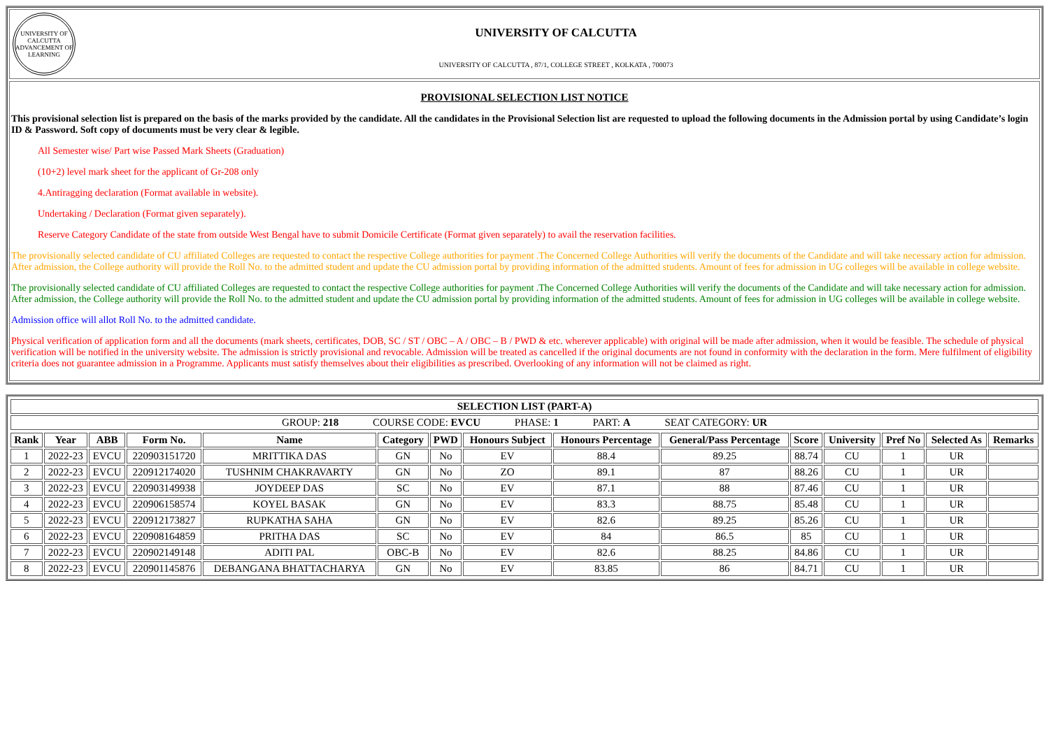UNIVERSITY OF CALCUTTA
ADVANCEMENT OF LEARNING
UNIVERSITY OF CALCUTTA
UNIVERSITY OF CALCUTTA , 87/1, COLLEGE STREET , KOLKATA , 700073
PROVISIONAL SELECTION LIST NOTICE
This provisional selection list is prepared on the basis of the marks provided by the candidate. All the candidates in the Provisional Selection list are requested to upload the following documents in the Admission portal by using Candidate’s login ID & Password. Soft copy of documents must be very clear & legible.
All Semester wise/ Part wise Passed Mark Sheets (Graduation)
(10+2) level mark sheet for the applicant of Gr-208 only
4.Antiragging declaration (Format available in website).
Undertaking / Declaration (Format given separately).
Reserve Category Candidate of the state from outside West Bengal have to submit Domicile Certificate (Format given separately) to avail the reservation facilities.
The provisionally selected candidate of CU affiliated Colleges are requested to contact the respective College authorities for payment .The Concerned College Authorities will verify the documents of the Candidate and will take necessary action for admission. After admission, the College authority will provide the Roll No. to the admitted student and update the CU admission portal by providing information of the admitted students. Amount of fees for admission in UG colleges will be available in college website.
The provisionally selected candidate of CU affiliated Colleges are requested to contact the respective College authorities for payment .The Concerned College Authorities will verify the documents of the Candidate and will take necessary action for admission. After admission, the College authority will provide the Roll No. to the admitted student and update the CU admission portal by providing information of the admitted students. Amount of fees for admission in UG colleges will be available in college website.
Admission office will allot Roll No. to the admitted candidate.
Physical verification of application form and all the documents (mark sheets, certificates, DOB, SC / ST / OBC – A / OBC – B / PWD & etc. wherever applicable) with original will be made after admission, when it would be feasible. The schedule of physical verification will be notified in the university website. The admission is strictly provisional and revocable. Admission will be treated as cancelled if the original documents are not found in conformity with the declaration in the form. Mere fulfilment of eligibility criteria does not guarantee admission in a Programme. Applicants must satisfy themselves about their eligibilities as prescribed. Overlooking of any information will not be claimed as right.
| SELECTION LIST (PART-A) |
| --- |
| GROUP: 218 COURSE CODE: EVCU PHASE: 1 PART: A SEAT CATEGORY: UR |
| Rank | Year | ABB | Form No. | Name | Category | PWD | Honours Subject | Honours Percentage | General/Pass Percentage | Score | University | Pref No | Selected As | Remarks |
| --- | --- | --- | --- | --- | --- | --- | --- | --- | --- | --- | --- | --- | --- | --- |
| 1 | 2022-23 | EVCU | 220903151720 | MRITTIKA DAS | GN | No | EV | 88.4 | 89.25 | 88.74 | CU | 1 | UR | |
| 2 | 2022-23 | EVCU | 220912174020 | TUSHNIM CHAKRAVARTY | GN | No | ZO | 89.1 | 87 | 88.26 | CU | 1 | UR | |
| 3 | 2022-23 | EVCU | 220903149938 | JOYDEEP DAS | SC | No | EV | 87.1 | 88 | 87.46 | CU | 1 | UR | |
| 4 | 2022-23 | EVCU | 220906158574 | KOYEL BASAK | GN | No | EV | 83.3 | 88.75 | 85.48 | CU | 1 | UR | |
| 5 | 2022-23 | EVCU | 220912173827 | RUPKATHA SAHA | GN | No | EV | 82.6 | 89.25 | 85.26 | CU | 1 | UR | |
| 6 | 2022-23 | EVCU | 220908164859 | PRITHA DAS | SC | No | EV | 84 | 86.5 | 85 | CU | 1 | UR | |
| 7 | 2022-23 | EVCU | 220902149148 | ADITI PAL | OBC-B | No | EV | 82.6 | 88.25 | 84.86 | CU | 1 | UR | |
| 8 | 2022-23 | EVCU | 220901145876 | DEBANGANA BHATTACHARYA | GN | No | EV | 83.85 | 86 | 84.71 | CU | 1 | UR | |